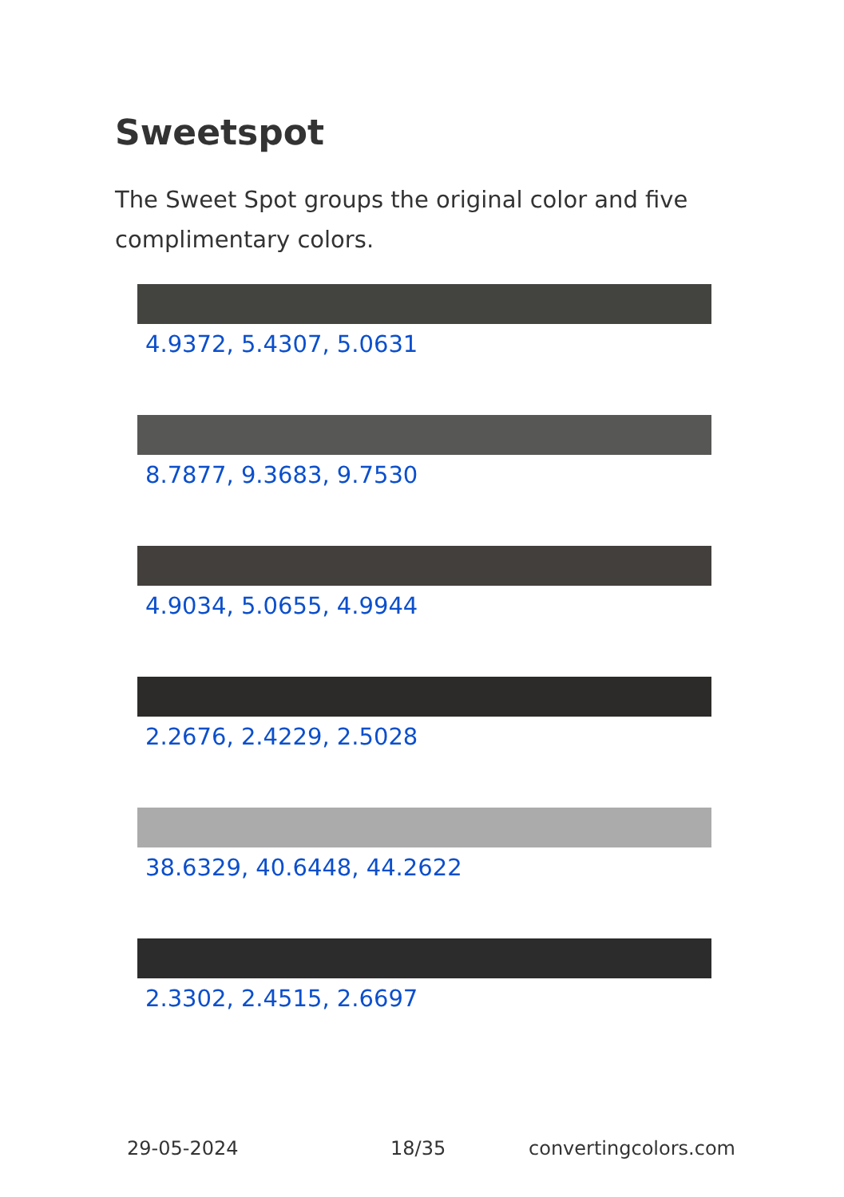Sweetspot
The Sweet Spot groups the original color and five complimentary colors.
4.9372, 5.4307, 5.0631
8.7877, 9.3683, 9.7530
4.9034, 5.0655, 4.9944
2.2676, 2.4229, 2.5028
38.6329, 40.6448, 44.2622
2.3302, 2.4515, 2.6697
29-05-2024 18/35 convertingcolors.com